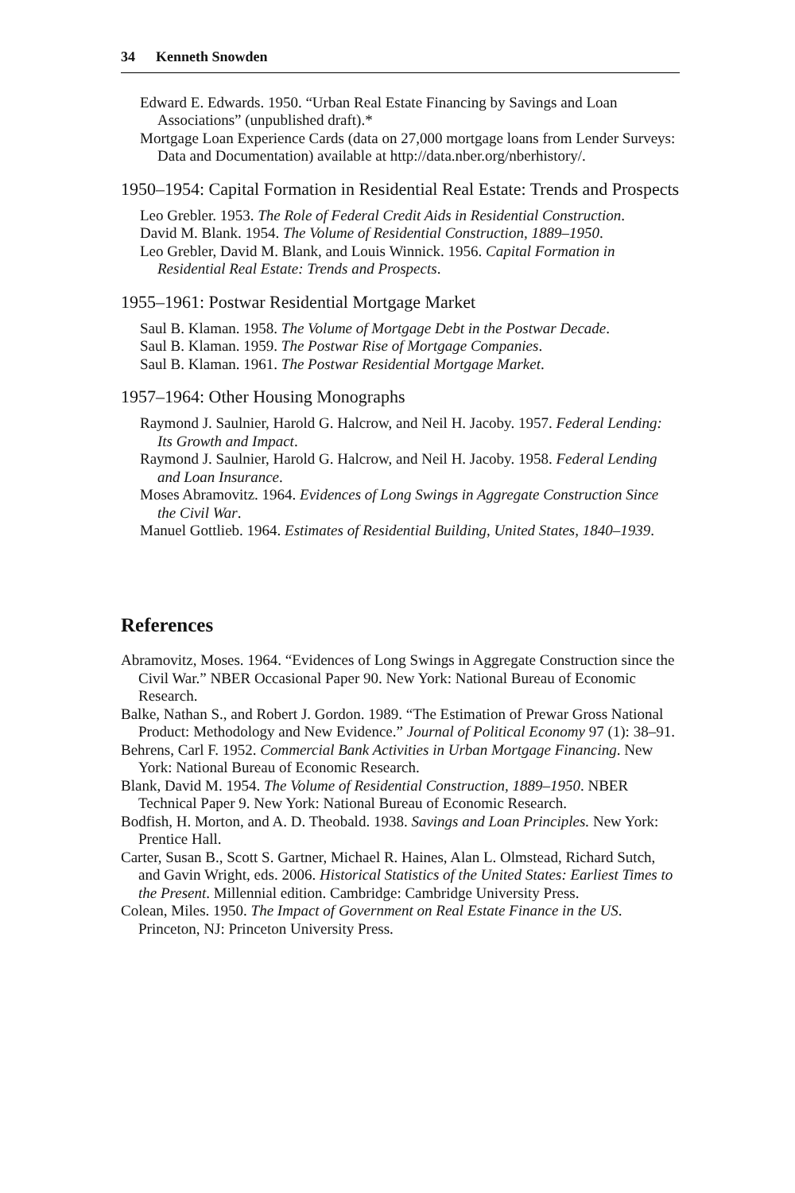34 Kenneth Snowden
Edward E. Edwards. 1950. “Urban Real Estate Financing by Savings and Loan Associations” (unpublished draft).*
Mortgage Loan Experience Cards (data on 27,000 mortgage loans from Lender Surveys: Data and Documentation) available at http://data.nber.org/nberhistory/.
1950–1954: Capital Formation in Residential Real Estate: Trends and Prospects
Leo Grebler. 1953. The Role of Federal Credit Aids in Residential Construction.
David M. Blank. 1954. The Volume of Residential Construction, 1889–1950.
Leo Grebler, David M. Blank, and Louis Winnick. 1956. Capital Formation in Residential Real Estate: Trends and Prospects.
1955–1961: Postwar Residential Mortgage Market
Saul B. Klaman. 1958. The Volume of Mortgage Debt in the Postwar Decade.
Saul B. Klaman. 1959. The Postwar Rise of Mortgage Companies.
Saul B. Klaman. 1961. The Postwar Residential Mortgage Market.
1957–1964: Other Housing Monographs
Raymond J. Saulnier, Harold G. Halcrow, and Neil H. Jacoby. 1957. Federal Lending: Its Growth and Impact.
Raymond J. Saulnier, Harold G. Halcrow, and Neil H. Jacoby. 1958. Federal Lending and Loan Insurance.
Moses Abramovitz. 1964. Evidences of Long Swings in Aggregate Construction Since the Civil War.
Manuel Gottlieb. 1964. Estimates of Residential Building, United States, 1840–1939.
References
Abramovitz, Moses. 1964. “Evidences of Long Swings in Aggregate Construction since the Civil War.” NBER Occasional Paper 90. New York: National Bureau of Economic Research.
Balke, Nathan S., and Robert J. Gordon. 1989. “The Estimation of Prewar Gross National Product: Methodology and New Evidence.” Journal of Political Economy 97 (1): 38–91.
Behrens, Carl F. 1952. Commercial Bank Activities in Urban Mortgage Financing. New York: National Bureau of Economic Research.
Blank, David M. 1954. The Volume of Residential Construction, 1889–1950. NBER Technical Paper 9. New York: National Bureau of Economic Research.
Bodfish, H. Morton, and A. D. Theobald. 1938. Savings and Loan Principles. New York: Prentice Hall.
Carter, Susan B., Scott S. Gartner, Michael R. Haines, Alan L. Olmstead, Richard Sutch, and Gavin Wright, eds. 2006. Historical Statistics of the United States: Earliest Times to the Present. Millennial edition. Cambridge: Cambridge University Press.
Colean, Miles. 1950. The Impact of Government on Real Estate Finance in the US. Princeton, NJ: Princeton University Press.